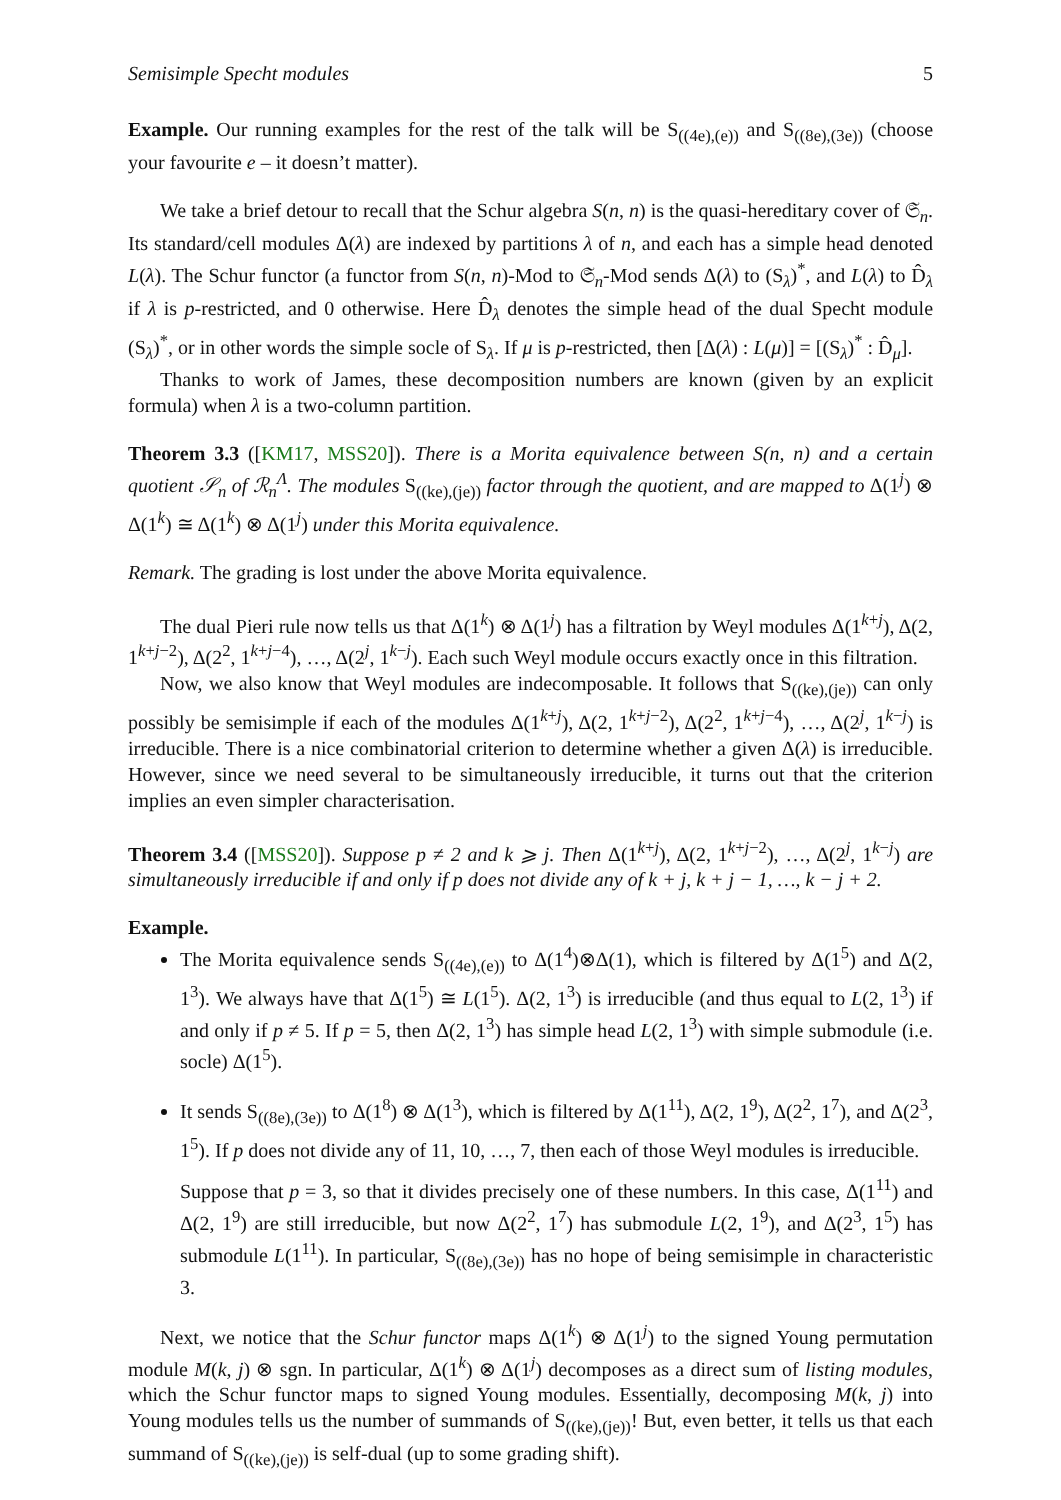Semisimple Specht modules 5
Example. Our running examples for the rest of the talk will be S<sub>((4e),(e))</sub> and S<sub>((8e),(3e))</sub> (choose your favourite e – it doesn’t matter).
We take a brief detour to recall that the Schur algebra S(n, n) is the quasi-hereditary cover of 𝔖<sub>n</sub>. Its standard/cell modules Δ(λ) are indexed by partitions λ of n, and each has a simple head denoted L(λ). The Schur functor (a functor from S(n, n)-Mod to 𝔖<sub>n</sub>-Mod sends Δ(λ) to (S<sub>λ</sub>)<sup>*</sup>, and L(λ) to D̂<sub>λ</sub> if λ is p-restricted, and 0 otherwise. Here D̂<sub>λ</sub> denotes the simple head of the dual Specht module (S<sub>λ</sub>)<sup>*</sup>, or in other words the simple socle of S<sub>λ</sub>. If μ is p-restricted, then [Δ(λ) : L(μ)] = [(S<sub>λ</sub>)<sup>*</sup> : D̂<sub>μ</sub>].
Thanks to work of James, these decomposition numbers are known (given by an explicit formula) when λ is a two-column partition.
Theorem 3.3 ([KM17, MSS20]). There is a Morita equivalence between S(n, n) and a certain quotient 𝒮<sub>n</sub> of ℛ<sub>n</sub><sup>Λ</sup>. The modules S<sub>((ke),(je))</sub> factor through the quotient, and are mapped to Δ(1<sup>j</sup>) ⊗ Δ(1<sup>k</sup>) ≅ Δ(1<sup>k</sup>) ⊗ Δ(1<sup>j</sup>) under this Morita equivalence.
Remark. The grading is lost under the above Morita equivalence.
The dual Pieri rule now tells us that Δ(1<sup>k</sup>) ⊗ Δ(1<sup>j</sup>) has a filtration by Weyl modules Δ(1<sup>k+j</sup>), Δ(2, 1<sup>k+j−2</sup>), Δ(2<sup>2</sup>, 1<sup>k+j−4</sup>), …, Δ(2<sup>j</sup>, 1<sup>k−j</sup>). Each such Weyl module occurs exactly once in this filtration.
Now, we also know that Weyl modules are indecomposable. It follows that S<sub>((ke),(je))</sub> can only possibly be semisimple if each of the modules Δ(1<sup>k+j</sup>), Δ(2, 1<sup>k+j−2</sup>), Δ(2<sup>2</sup>, 1<sup>k+j−4</sup>), …, Δ(2<sup>j</sup>, 1<sup>k−j</sup>) is irreducible. There is a nice combinatorial criterion to determine whether a given Δ(λ) is irreducible. However, since we need several to be simultaneously irreducible, it turns out that the criterion implies an even simpler characterisation.
Theorem 3.4 ([MSS20]). Suppose p ≠ 2 and k ⩾ j. Then Δ(1<sup>k+j</sup>), Δ(2, 1<sup>k+j−2</sup>), …, Δ(2<sup>j</sup>, 1<sup>k−j</sup>) are simultaneously irreducible if and only if p does not divide any of k + j, k + j − 1, …, k − j + 2.
Example.
The Morita equivalence sends S<sub>((4e),(e))</sub> to Δ(1<sup>4</sup>)⊗Δ(1), which is filtered by Δ(1<sup>5</sup>) and Δ(2, 1<sup>3</sup>). We always have that Δ(1<sup>5</sup>) ≅ L(1<sup>5</sup>). Δ(2, 1<sup>3</sup>) is irreducible (and thus equal to L(2, 1<sup>3</sup>) if and only if p ≠ 5. If p = 5, then Δ(2, 1<sup>3</sup>) has simple head L(2, 1<sup>3</sup>) with simple submodule (i.e. socle) Δ(1<sup>5</sup>).
It sends S<sub>((8e),(3e))</sub> to Δ(1<sup>8</sup>) ⊗ Δ(1<sup>3</sup>), which is filtered by Δ(1<sup>11</sup>), Δ(2, 1<sup>9</sup>), Δ(2<sup>2</sup>, 1<sup>7</sup>), and Δ(2<sup>3</sup>, 1<sup>5</sup>). If p does not divide any of 11, 10, …, 7, then each of those Weyl modules is irreducible.
Suppose that p = 3, so that it divides precisely one of these numbers. In this case, Δ(1<sup>11</sup>) and Δ(2, 1<sup>9</sup>) are still irreducible, but now Δ(2<sup>2</sup>, 1<sup>7</sup>) has submodule L(2, 1<sup>9</sup>), and Δ(2<sup>3</sup>, 1<sup>5</sup>) has submodule L(1<sup>11</sup>). In particular, S<sub>((8e),(3e))</sub> has no hope of being semisimple in characteristic 3.
Next, we notice that the Schur functor maps Δ(1<sup>k</sup>) ⊗ Δ(1<sup>j</sup>) to the signed Young permutation module M(k, j) ⊗ sgn. In particular, Δ(1<sup>k</sup>) ⊗ Δ(1<sup>j</sup>) decomposes as a direct sum of listing modules, which the Schur functor maps to signed Young modules. Essentially, decomposing M(k, j) into Young modules tells us the number of summands of S<sub>((ke),(je))</sub>! But, even better, it tells us that each summand of S<sub>((ke),(je))</sub> is self-dual (up to some grading shift).